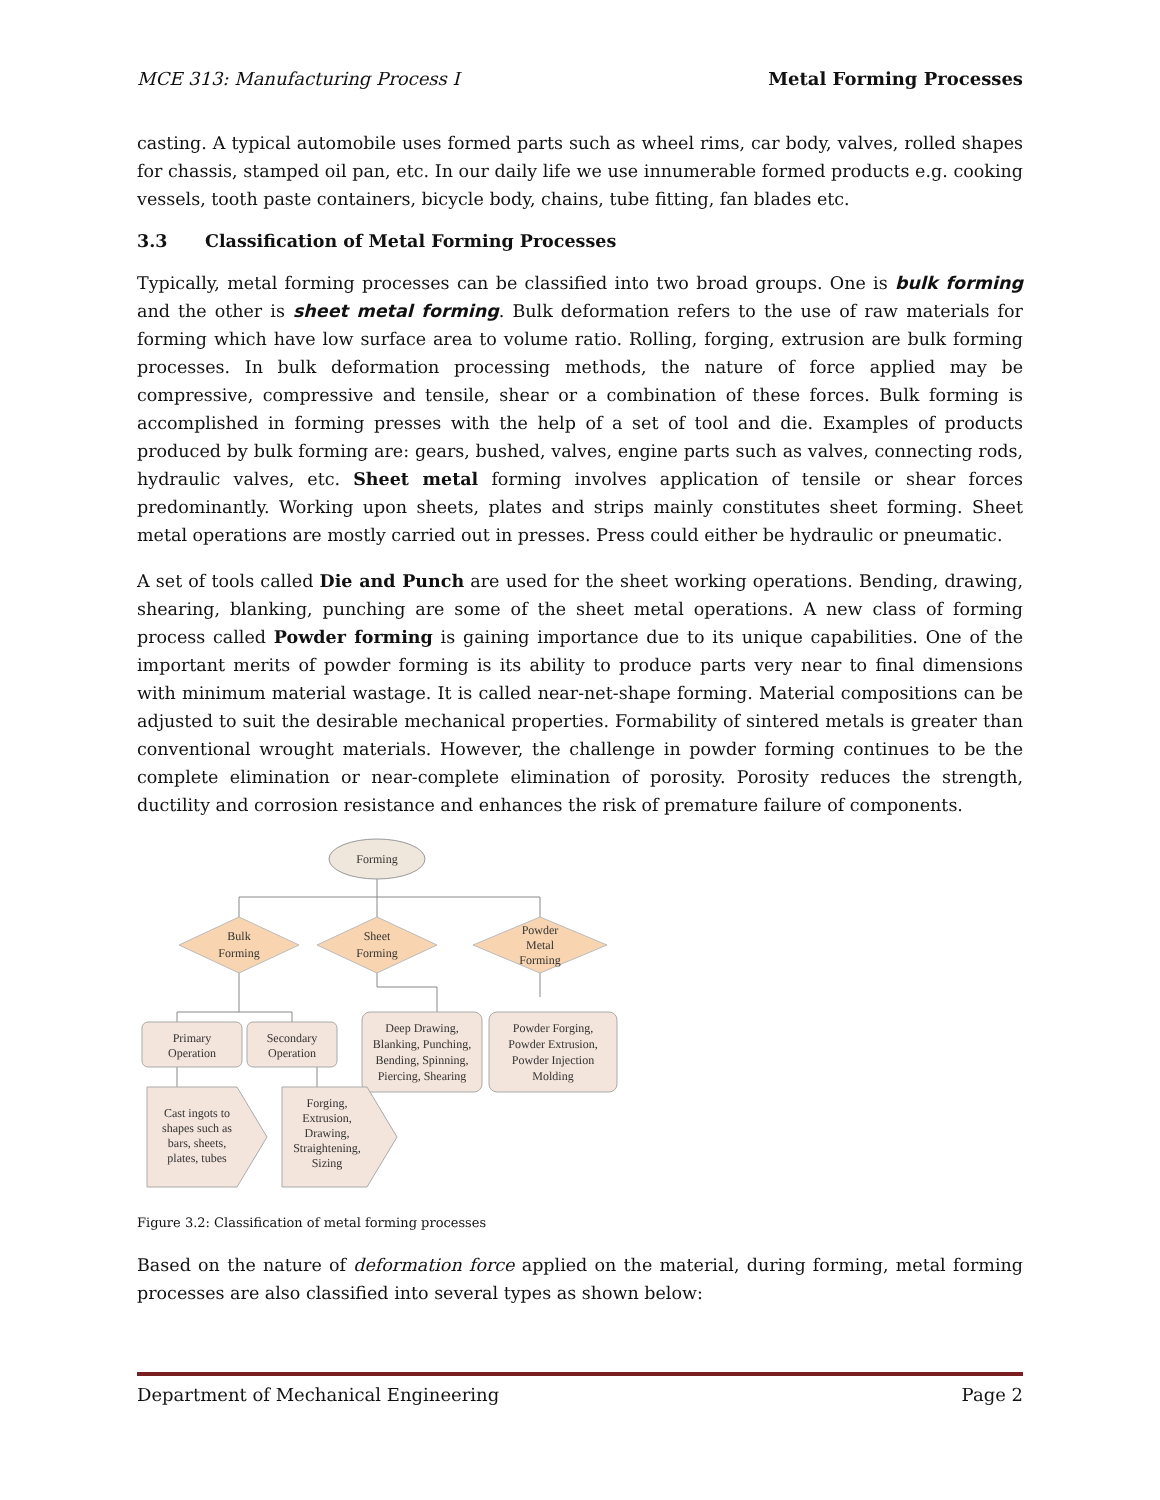MCE 313: Manufacturing Process I Metal Forming Processes
casting. A typical automobile uses formed parts such as wheel rims, car body, valves, rolled shapes for chassis, stamped oil pan, etc. In our daily life we use innumerable formed products e.g. cooking vessels, tooth paste containers, bicycle body, chains, tube fitting, fan blades etc.
3.3 Classification of Metal Forming Processes
Typically, metal forming processes can be classified into two broad groups. One is bulk forming and the other is sheet metal forming. Bulk deformation refers to the use of raw materials for forming which have low surface area to volume ratio. Rolling, forging, extrusion are bulk forming processes. In bulk deformation processing methods, the nature of force applied may be compressive, compressive and tensile, shear or a combination of these forces. Bulk forming is accomplished in forming presses with the help of a set of tool and die. Examples of products produced by bulk forming are: gears, bushed, valves, engine parts such as valves, connecting rods, hydraulic valves, etc. Sheet metal forming involves application of tensile or shear forces predominantly. Working upon sheets, plates and strips mainly constitutes sheet forming. Sheet metal operations are mostly carried out in presses. Press could either be hydraulic or pneumatic.
A set of tools called Die and Punch are used for the sheet working operations. Bending, drawing, shearing, blanking, punching are some of the sheet metal operations. A new class of forming process called Powder forming is gaining importance due to its unique capabilities. One of the important merits of powder forming is its ability to produce parts very near to final dimensions with minimum material wastage. It is called near-net-shape forming. Material compositions can be adjusted to suit the desirable mechanical properties. Formability of sintered metals is greater than conventional wrought materials. However, the challenge in powder forming continues to be the complete elimination or near-complete elimination of porosity. Porosity reduces the strength, ductility and corrosion resistance and enhances the risk of premature failure of components.
Forming
Bulk
Forming
Sheet
Forming
Powder
Metal
Forming
Primary
Operation
Secondary
Operation
Deep Drawing,
Blanking, Punching,
Bending, Spinning,
Piercing, Shearing
Powder Forging,
Powder Extrusion,
Powder Injection
Molding
Cast ingots to
shapes such as
bars, sheets,
plates, tubes
Forging,
Extrusion,
Drawing,
Straightening,
Sizing
Figure 3.2: Classification of metal forming processes
Based on the nature of deformation force applied on the material, during forming, metal forming processes are also classified into several types as shown below:
Department of Mechanical Engineering Page 2